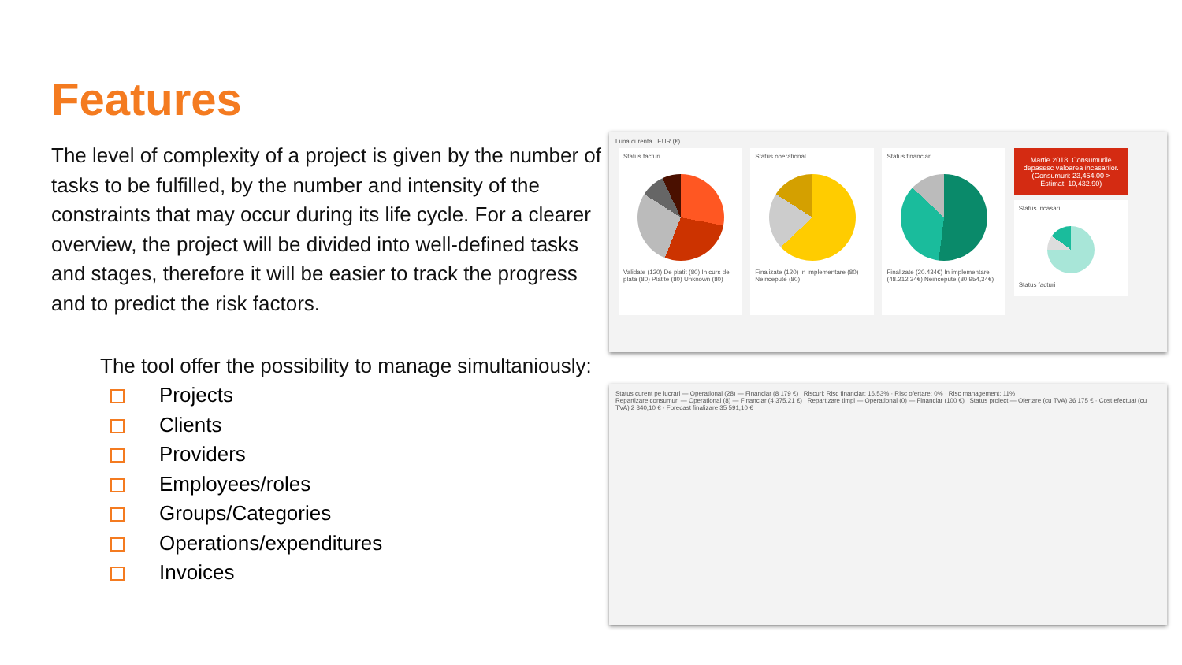Features
The level of complexity of a project is given by the number of tasks to be fulfilled, by the number and intensity of the constraints that may occur during its life cycle. For a clearer overview, the project will be divided into well-defined tasks and stages, therefore it will be easier to track the progress and to predict the risk factors.
The tool offer the possibility to manage simultaniously:
Projects
Clients
Providers
Employees/roles
Groups/Categories
Operations/expenditures
Invoices
Luna curenta EUR (€)
Status facturi
Validate (120) De platit (80) In curs de plata (80) Platite (80) Unknown (80)
Status operational
Finalizate (120) In implementare (80) Neincepute (80)
Status financiar
Finalizate (20.434€) In implementare (48.212,34€) Neincepute (80.954,34€)
Martie 2018: Consumurile depasesc valoarea incasarilor. (Consumuri: 23,454.00 > Estimat: 10,432.90)
Status incasari
Status facturi
Status curent pe lucrari — Operational (28) — Financiar (8 179 €) Riscuri: Risc financiar: 16,53% · Risc ofertare: 0% · Risc management: 11%
Repartizare consumuri — Operational (8) — Financiar (4 375,21 €) Repartizare timpi — Operational (0) — Financiar (100 €) Status proiect — Ofertare (cu TVA) 36 175 € · Cost efectuat (cu TVA) 2 340,10 € · Forecast finalizare 35 591,10 €